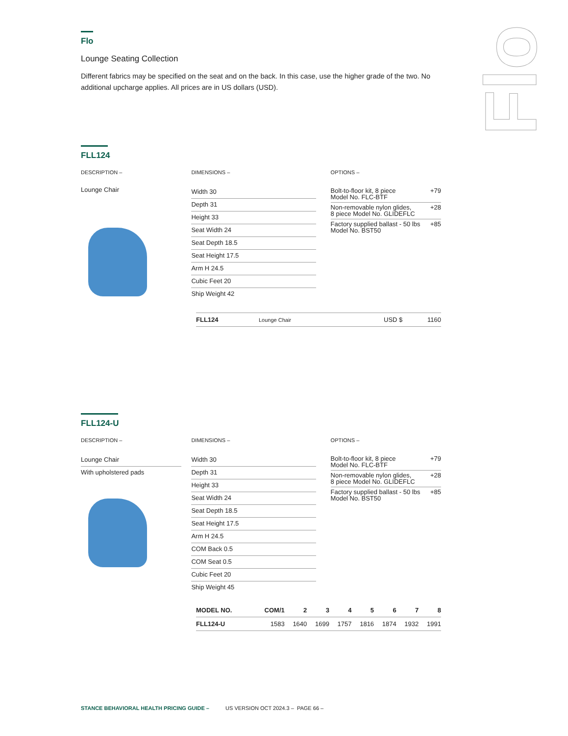Flo
Flo
Lounge Seating Collection
Different fabrics may be specified on the seat and on the back. In this case, use the higher grade of the two. No additional upcharge applies. All prices are in US dollars (USD).
FLL124
DESCRIPTION –
Lounge Chair
DIMENSIONS –
Width 30
Depth 31
Height 33
Seat Width 24
Seat Depth 18.5
Seat Height 17.5
Arm H 24.5
Cubic Feet 20
Ship Weight 42
OPTIONS –
Bolt-to-floor kit, 8 piece
Model No. FLC-BTF +79
Non-removable nylon glides,
8 piece Model No. GLIDEFLC +28
Factory supplied ballast - 50 lbs
Model No. BST50 +85
| FLL124 | Lounge Chair | USD $ | 1160 |
FLL124-U
DESCRIPTION –
Lounge Chair
With upholstered pads
DIMENSIONS –
Width 30
Depth 31
Height 33
Seat Width 24
Seat Depth 18.5
Seat Height 17.5
Arm H 24.5
COM Back 0.5
COM Seat 0.5
Cubic Feet 20
Ship Weight 45
OPTIONS –
Bolt-to-floor kit, 8 piece
Model No. FLC-BTF +79
Non-removable nylon glides,
8 piece Model No. GLIDEFLC +28
Factory supplied ballast - 50 lbs
Model No. BST50 +85
| MODEL NO. | COM/1 | 2 | 3 | 4 | 5 | 6 | 7 | 8 |
| --- | --- | --- | --- | --- | --- | --- | --- | --- |
| FLL124-U | 1583 | 1640 | 1699 | 1757 | 1816 | 1874 | 1932 | 1991 |
STANCE BEHAVIORAL HEALTH PRICING GUIDE – US VERSION OCT 2024.3 – PAGE 66 –